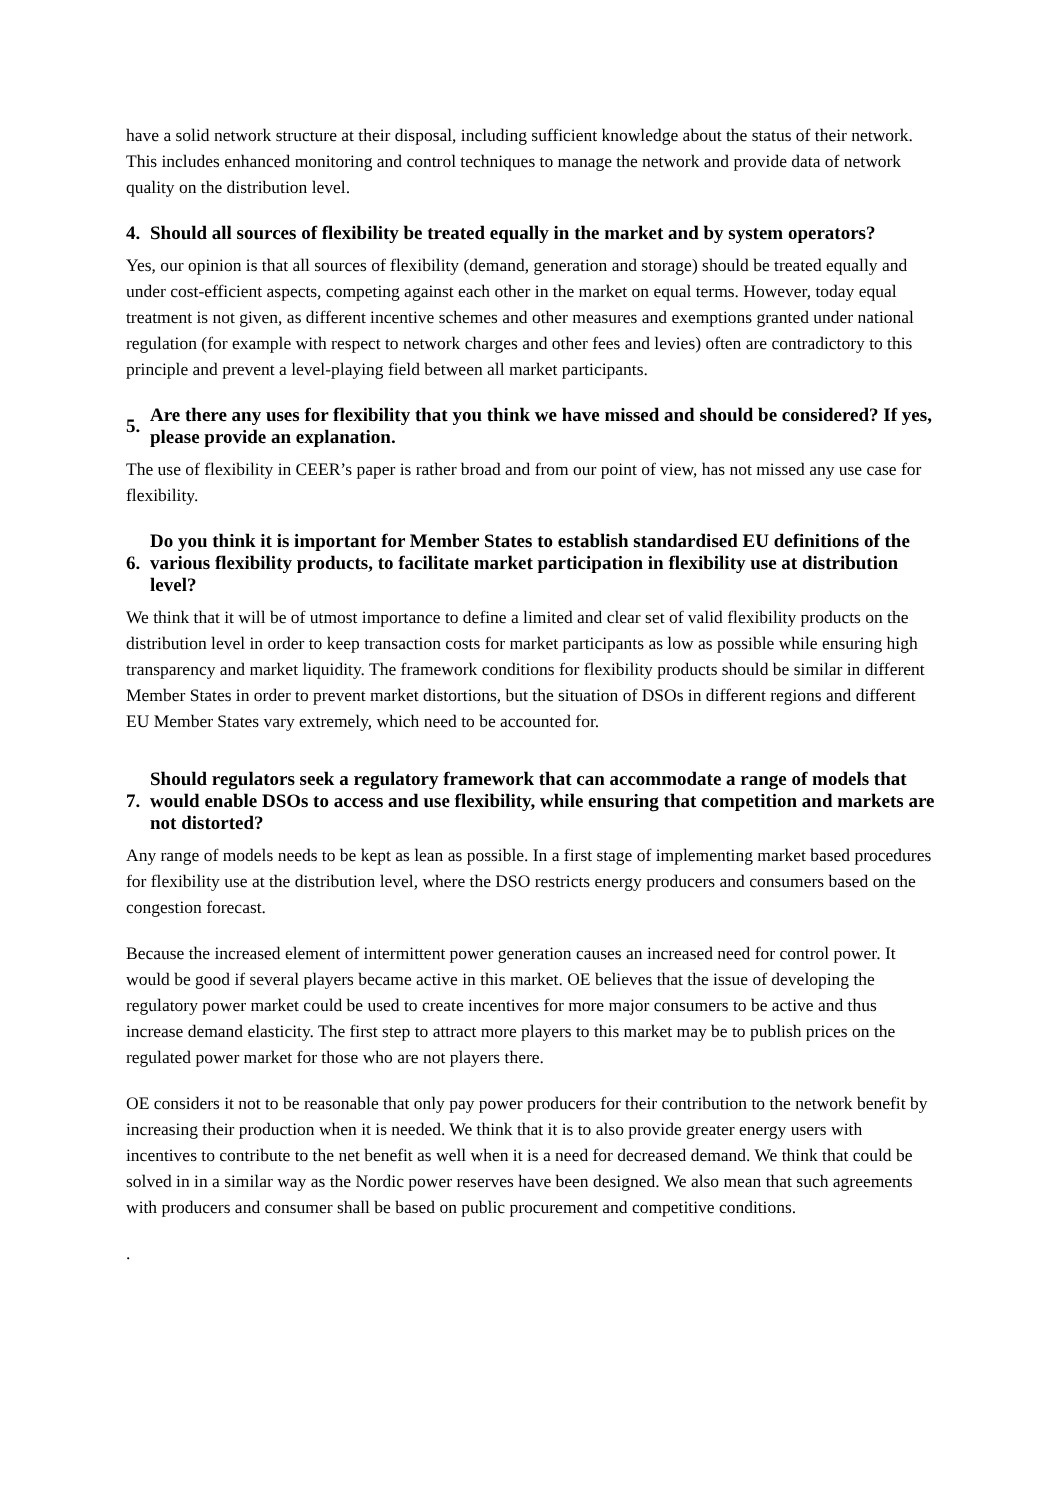have a solid network structure at their disposal, including sufficient knowledge about the status of their network. This includes enhanced monitoring and control techniques to manage the network and provide data of network quality on the distribution level.
4. Should all sources of flexibility be treated equally in the market and by system operators?
Yes, our opinion is that all sources of flexibility (demand, generation and storage) should be treated equally and under cost-efficient aspects, competing against each other in the market on equal terms. However, today equal treatment is not given, as different incentive schemes and other measures and exemptions granted under national regulation (for example with respect to network charges and other fees and levies) often are contradictory to this principle and prevent a level-playing field between all market participants.
5. Are there any uses for flexibility that you think we have missed and should be considered? If yes, please provide an explanation.
The use of flexibility in CEER’s paper is rather broad and from our point of view, has not missed any use case for flexibility.
6. Do you think it is important for Member States to establish standardised EU definitions of the various flexibility products, to facilitate market participation in flexibility use at distribution level?
We think that it will be of utmost importance to define a limited and clear set of valid flexibility products on the distribution level in order to keep transaction costs for market participants as low as possible while ensuring high transparency and market liquidity. The framework conditions for flexibility products should be similar in different Member States in order to prevent market distortions, but the situation of DSOs in different regions and different EU Member States vary extremely, which need to be accounted for.
7. Should regulators seek a regulatory framework that can accommodate a range of models that would enable DSOs to access and use flexibility, while ensuring that competition and markets are not distorted?
Any range of models needs to be kept as lean as possible. In a first stage of implementing market based procedures for flexibility use at the distribution level, where the DSO restricts energy producers and consumers based on the congestion forecast.
Because the increased element of intermittent power generation causes an increased need for control power. It would be good if several players became active in this market. OE believes that the issue of developing the regulatory power market could be used to create incentives for more major consumers to be active and thus increase demand elasticity. The first step to attract more players to this market may be to publish prices on the regulated power market for those who are not players there.
OE considers it not to be reasonable that only pay power producers for their contribution to the network benefit by increasing their production when it is needed. We think that it is to also provide greater energy users with incentives to contribute to the net benefit as well when it is a need for decreased demand. We think that could be solved in in a similar way as the Nordic power reserves have been designed. We also mean that such agreements with producers and consumer shall be based on public procurement and competitive conditions.
.